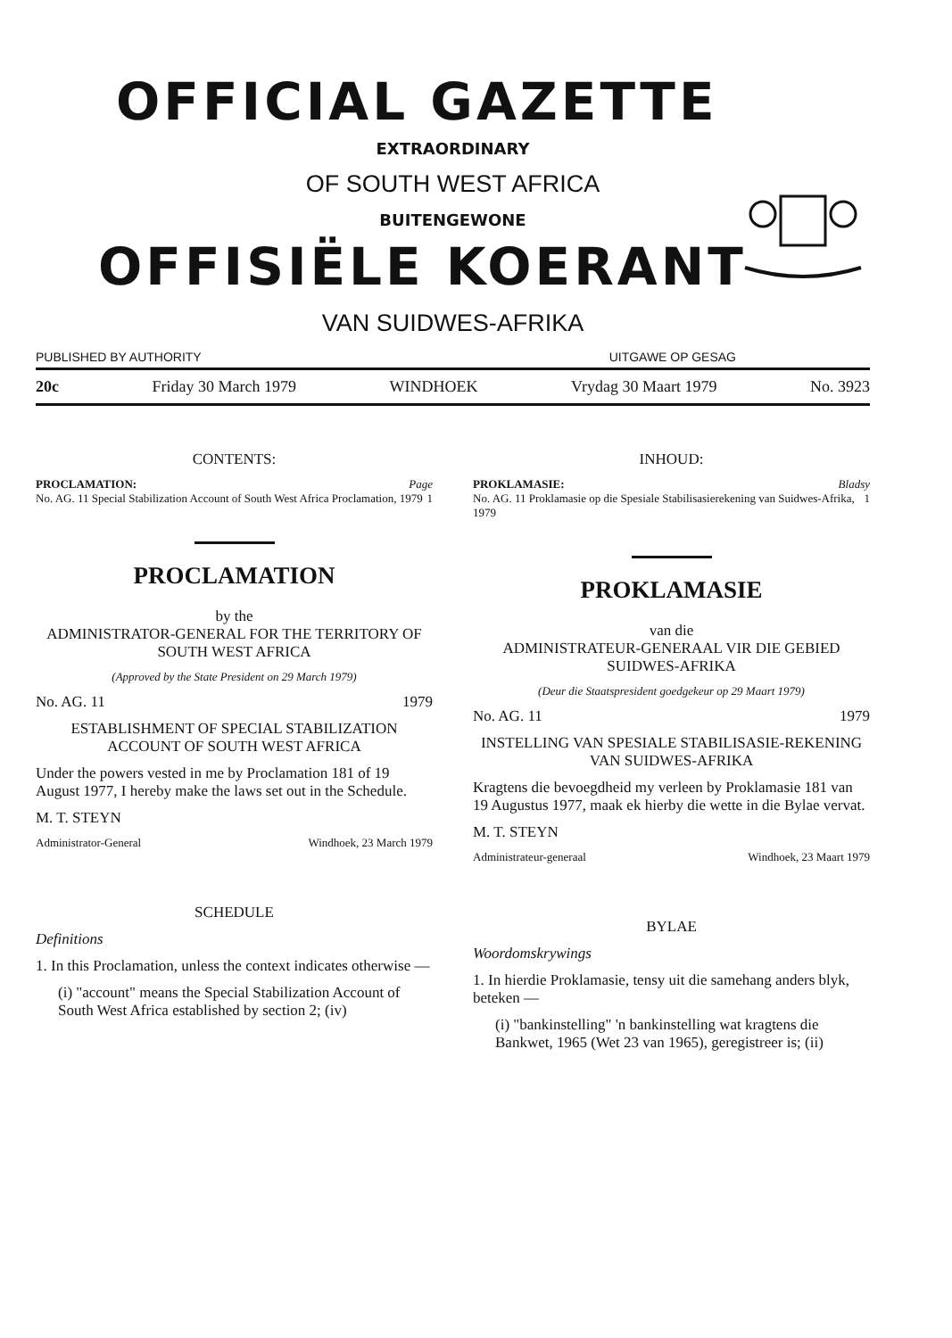OFFICIAL GAZETTE
EXTRAORDINARY
OF SOUTH WEST AFRICA
BUITENGEWONE
OFFISIËLE KOERANT
VAN SUIDWES-AFRIKA
PUBLISHED BY AUTHORITY UITGAWE OP GESAG
20c Friday 30 March 1979 WINDHOEK Vrydag 30 Maart 1979 No. 3923
CONTENTS:
PROCLAMATION: Page
No. AG. 11 Special Stabilization Account of South West Africa Proclamation, 1979 1
PROCLAMATION
by the
ADMINISTRATOR-GENERAL FOR THE TERRITORY OF SOUTH WEST AFRICA
(Approved by the State President on 29 March 1979)
No. AG. 11 1979
ESTABLISHMENT OF SPECIAL STABILIZATION ACCOUNT OF SOUTH WEST AFRICA
Under the powers vested in me by Proclamation 181 of 19 August 1977, I hereby make the laws set out in the Schedule.
M. T. STEYN
Administrator-General Windhoek, 23 March 1979
SCHEDULE
Definitions
1. In this Proclamation, unless the context indicates otherwise —
(i) "account" means the Special Stabilization Account of South West Africa established by section 2; (iv)
INHOUD:
PROKLAMASIE: Bladsy
No. AG. 11 Proklamasie op die Spesiale Stabilisasierekening van Suidwes-Afrika, 1979 1
PROKLAMASIE
van die
ADMINISTRATEUR-GENERAAL VIR DIE GEBIED SUIDWES-AFRIKA
(Deur die Staatspresident goedgekeur op 29 Maart 1979)
No. AG. 11 1979
INSTELLING VAN SPESIALE STABILISASIE-REKENING VAN SUIDWES-AFRIKA
Kragtens die bevoegdheid my verleen by Proklamasie 181 van 19 Augustus 1977, maak ek hierby die wette in die Bylae vervat.
M. T. STEYN
Administrateur-generaal Windhoek, 23 Maart 1979
BYLAE
Woordomskrywings
1. In hierdie Proklamasie, tensy uit die samehang anders blyk, beteken —
(i) "bankinstelling" 'n bankinstelling wat kragtens die Bankwet, 1965 (Wet 23 van 1965), geregistreer is; (ii)